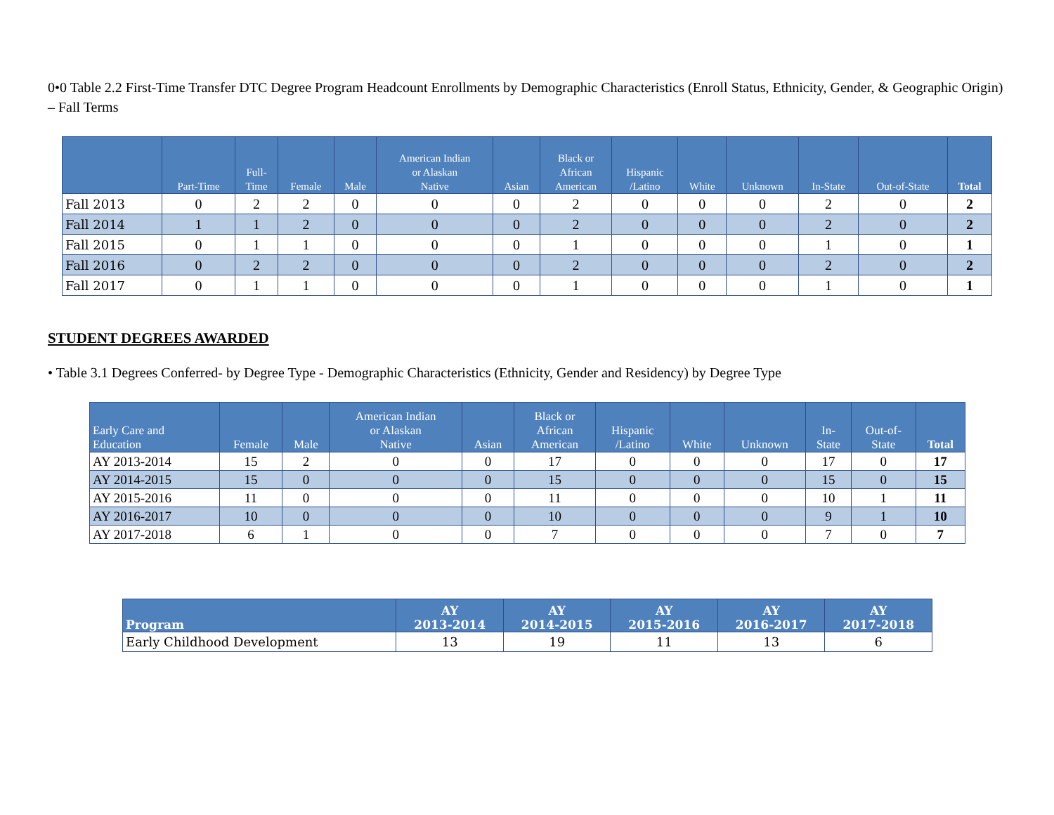0•0 Table 2.2 First-Time Transfer DTC Degree Program Headcount Enrollments by Demographic Characteristics (Enroll Status, Ethnicity, Gender, & Geographic Origin) – Fall Terms
| | Part-Time | Full- Time | Female | Male | American Indian or Alaskan Native | Asian | Black or African American | Hispanic /Latino | White | Unknown | In-State | Out-of-State | Total |
| --- | --- | --- | --- | --- | --- | --- | --- | --- | --- | --- | --- | --- | --- |
| Fall 2013 | 0 | 2 | 2 | 0 | 0 | 0 | 2 | 0 | 0 | 0 | 2 | 0 | 2 |
| Fall 2014 | 1 | 1 | 2 | 0 | 0 | 0 | 2 | 0 | 0 | 0 | 2 | 0 | 2 |
| Fall 2015 | 0 | 1 | 1 | 0 | 0 | 0 | 1 | 0 | 0 | 0 | 1 | 0 | 1 |
| Fall 2016 | 0 | 2 | 2 | 0 | 0 | 0 | 2 | 0 | 0 | 0 | 2 | 0 | 2 |
| Fall 2017 | 0 | 1 | 1 | 0 | 0 | 0 | 1 | 0 | 0 | 0 | 1 | 0 | 1 |
STUDENT DEGREES AWARDED
• Table 3.1 Degrees Conferred- by Degree Type - Demographic Characteristics (Ethnicity, Gender and Residency) by Degree Type
| Early Care and Education | Female | Male | American Indian or Alaskan Native | Asian | Black or African American | Hispanic /Latino | White | Unknown | In- State | Out-of- State | Total |
| --- | --- | --- | --- | --- | --- | --- | --- | --- | --- | --- | --- |
| AY 2013-2014 | 15 | 2 | 0 | 0 | 17 | 0 | 0 | 0 | 17 | 0 | 17 |
| AY 2014-2015 | 15 | 0 | 0 | 0 | 15 | 0 | 0 | 0 | 15 | 0 | 15 |
| AY 2015-2016 | 11 | 0 | 0 | 0 | 11 | 0 | 0 | 0 | 10 | 1 | 11 |
| AY 2016-2017 | 10 | 0 | 0 | 0 | 10 | 0 | 0 | 0 | 9 | 1 | 10 |
| AY 2017-2018 | 6 | 1 | 0 | 0 | 7 | 0 | 0 | 0 | 7 | 0 | 7 |
| Program | AY 2013-2014 | AY 2014-2015 | AY 2015-2016 | AY 2016-2017 | AY 2017-2018 |
| --- | --- | --- | --- | --- | --- |
| Early Childhood Development | 13 | 19 | 11 | 13 | 6 |